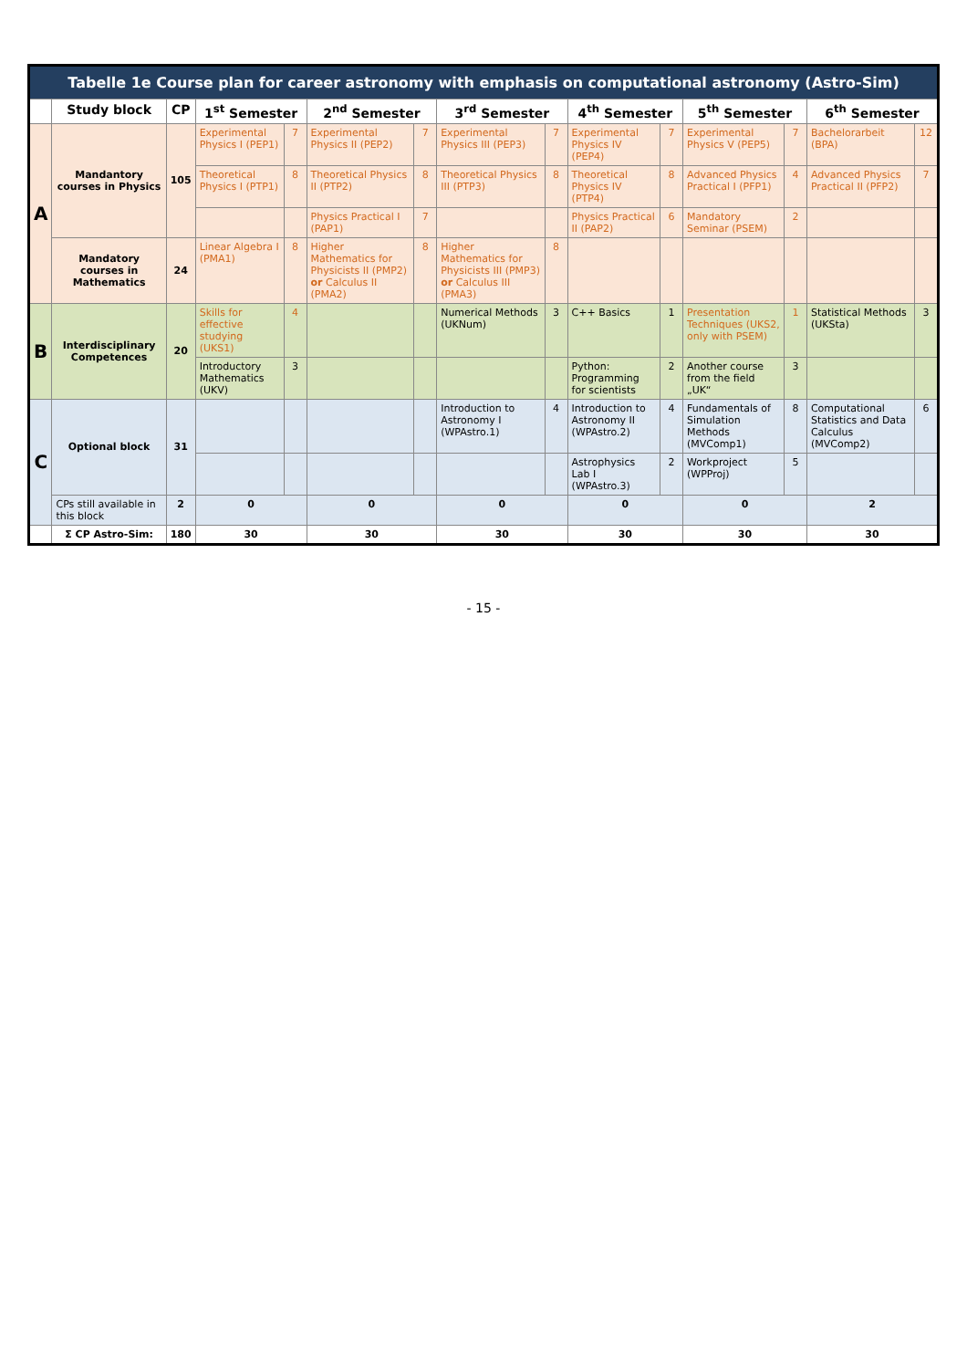| Tabelle 1e Course plan for career astronomy with emphasis on computational astronomy (Astro-Sim) | | | | | | | | | | | | | | |
| | Study block | CP | 1<sup>st</sup> Semester | | 2<sup>nd</sup> Semester | | 3<sup>rd</sup> Semester | | 4<sup>th</sup> Semester | | 5<sup>th</sup> Semester | | 6<sup>th</sup> Semester | |
| A | Mandantory courses in Physics | 105 | Experimental Physics I (PEP1) | 7 | Experimental Physics II (PEP2) | 7 | Experimental Physics III (PEP3) | 7 | Experimental Physics IV (PEP4) | 7 | Experimental Physics V (PEP5) | 7 | Bachelorarbeit (BPA) | 12 |
| | | | Theoretical Physics I (PTP1) | 8 | Theoretical Physics II (PTP2) | 8 | Theoretical Physics III (PTP3) | 8 | Theoretical Physics IV (PTP4) | 8 | Advanced Physics Practical I (PFP1) | 4 | Advanced Physics Practical II (PFP2) | 7 |
| | | | | | Physics Practical I (PAP1) | 7 | | | Physics Practical II (PAP2) | 6 | Mandatory Seminar (PSEM) | 2 | | |
| | Mandatory courses in Mathematics | 24 | Linear Algebra I (PMA1) | 8 | Higher Mathematics for Physicists II (PMP2) or Calculus II (PMA2) | 8 | Higher Mathematics for Physicists III (PMP3) or Calculus III (PMA3) | 8 | | | | | | |
| B | Interdisciplinary Competences | 20 | Skills for effective studying (UKS1) | 4 | | | Numerical Methods (UKNum) | 3 | C++ Basics | 1 | Presentation Techniques (UKS2, only with PSEM) | 1 | Statistical Methods (UKSta) | 3 |
| | | | Introductory Mathematics (UKV) | 3 | | | | | Python: Programming for scientists | 2 | Another course from the field „UK“ | 3 | | |
| C | Optional block | 31 | | | | | Introduction to Astronomy I (WPAstro.1) | 4 | Introduction to Astronomy II (WPAstro.2) | 4 | Fundamentals of Simulation Methods (MVComp1) | 8 | Computational Statistics and Data Calculus (MVComp2) | 6 |
| | | | | | | | | | Astrophysics Lab I (WPAstro.3) | 2 | Workproject (WPProj) | 5 | | |
| | CPs still available in this block | 2 | 0 | | 0 | | 0 | | 0 | | 0 | | 2 | |
| | Σ CP Astro-Sim: | 180 | 30 | | 30 | | 30 | | 30 | | 30 | | 30 | |
- 15 -